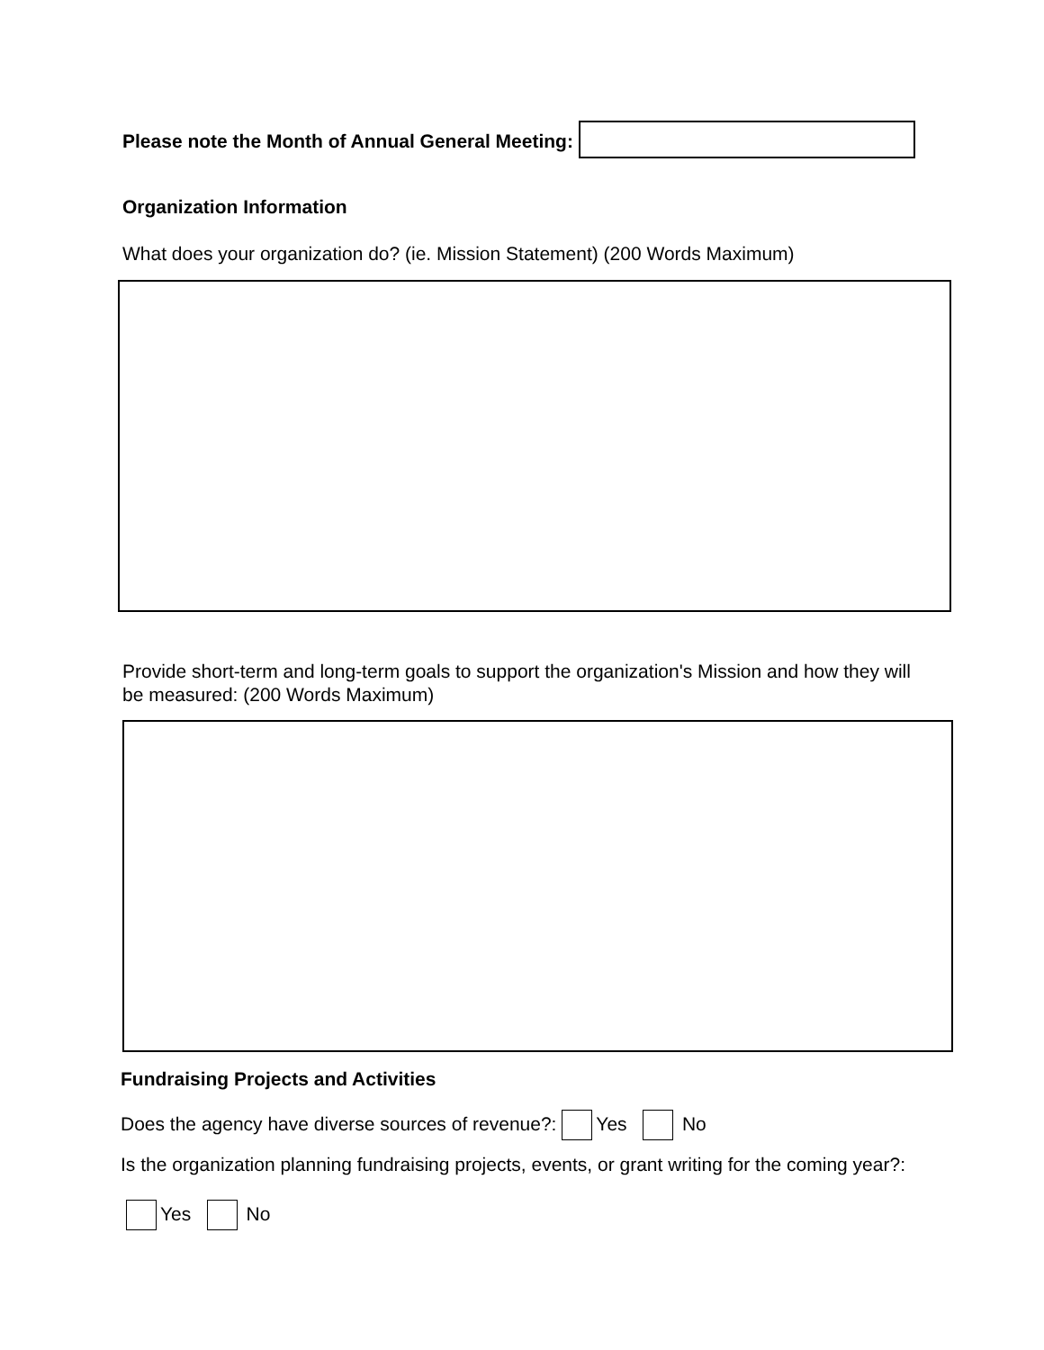Please note the Month of Annual General Meeting:
Organization Information
What does your organization do? (ie. Mission Statement) (200 Words Maximum)
Provide short-term and long-term goals to support the organization's Mission and how they will be measured: (200 Words Maximum)
Fundraising Projects and Activities
Does the agency have diverse sources of revenue?: Yes No
Is the organization planning fundraising projects, events, or grant writing for the coming year?:
Yes No